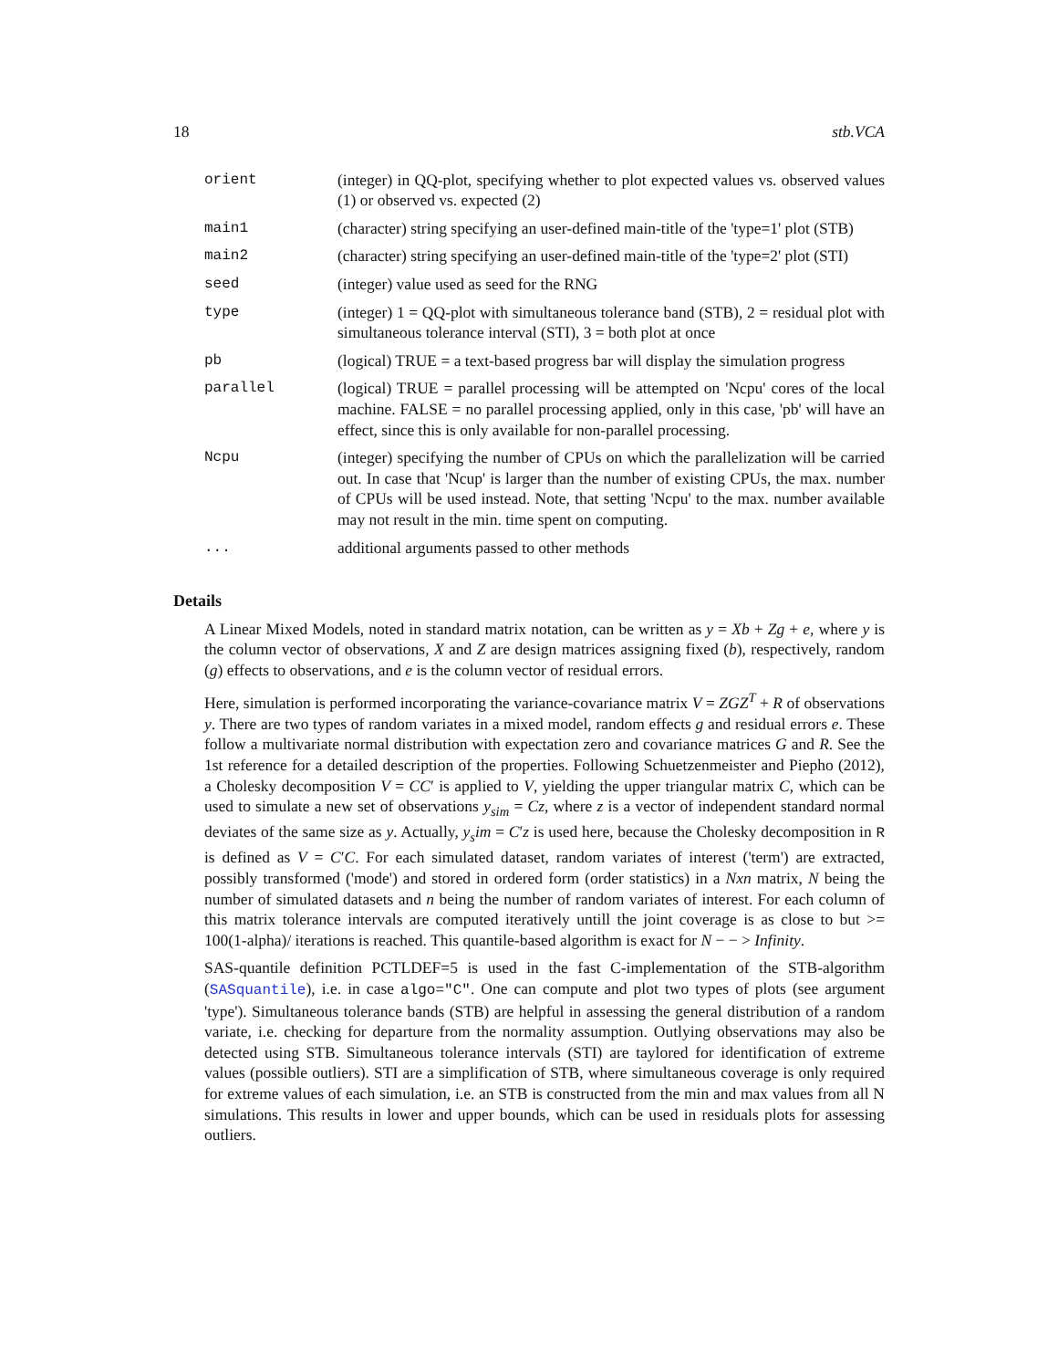18 stb.VCA
| orient | (integer) in QQ-plot, specifying whether to plot expected values vs. observed values (1) or observed vs. expected (2) |
| main1 | (character) string specifying an user-defined main-title of the 'type=1' plot (STB) |
| main2 | (character) string specifying an user-defined main-title of the 'type=2' plot (STI) |
| seed | (integer) value used as seed for the RNG |
| type | (integer) 1 = QQ-plot with simultaneous tolerance band (STB), 2 = residual plot with simultaneous tolerance interval (STI), 3 = both plot at once |
| pb | (logical) TRUE = a text-based progress bar will display the simulation progress |
| parallel | (logical) TRUE = parallel processing will be attempted on 'Ncpu' cores of the local machine. FALSE = no parallel processing applied, only in this case, 'pb' will have an effect, since this is only available for non-parallel processing. |
| Ncpu | (integer) specifying the number of CPUs on which the parallelization will be carried out. In case that 'Ncup' is larger than the number of existing CPUs, the max. number of CPUs will be used instead. Note, that setting 'Ncpu' to the max. number available may not result in the min. time spent on computing. |
| ... | additional arguments passed to other methods |
Details
A Linear Mixed Models, noted in standard matrix notation, can be written as y = Xb + Zg + e, where y is the column vector of observations, X and Z are design matrices assigning fixed (b), respectively, random (g) effects to observations, and e is the column vector of residual errors.
Here, simulation is performed incorporating the variance-covariance matrix V = ZGZ<sup>T</sup> + R of observations y. There are two types of random variates in a mixed model, random effects g and residual errors e. These follow a multivariate normal distribution with expectation zero and covariance matrices G and R. See the 1st reference for a detailed description of the properties. Following Schuetzenmeister and Piepho (2012), a Cholesky decomposition V = CC′ is applied to V, yielding the upper triangular matrix C, which can be used to simulate a new set of observations y<sub>sim</sub> = Cz, where z is a vector of independent standard normal deviates of the same size as y. Actually, y<sub>s</sub>im = C′z is used here, because the Cholesky decomposition in R is defined as V = C′C. For each simulated dataset, random variates of interest ('term') are extracted, possibly transformed ('mode') and stored in ordered form (order statistics) in a Nxn matrix, N being the number of simulated datasets and n being the number of random variates of interest. For each column of this matrix tolerance intervals are computed iteratively untill the joint coverage is as close to but >= 100(1-alpha)/ iterations is reached. This quantile-based algorithm is exact for N − − > Infinity.
SAS-quantile definition PCTLDEF=5 is used in the fast C-implementation of the STB-algorithm (SASquantile), i.e. in case algo="C". One can compute and plot two types of plots (see argument 'type'). Simultaneous tolerance bands (STB) are helpful in assessing the general distribution of a random variate, i.e. checking for departure from the normality assumption. Outlying observations may also be detected using STB. Simultaneous tolerance intervals (STI) are taylored for identification of extreme values (possible outliers). STI are a simplification of STB, where simultaneous coverage is only required for extreme values of each simulation, i.e. an STB is constructed from the min and max values from all N simulations. This results in lower and upper bounds, which can be used in residuals plots for assessing outliers.